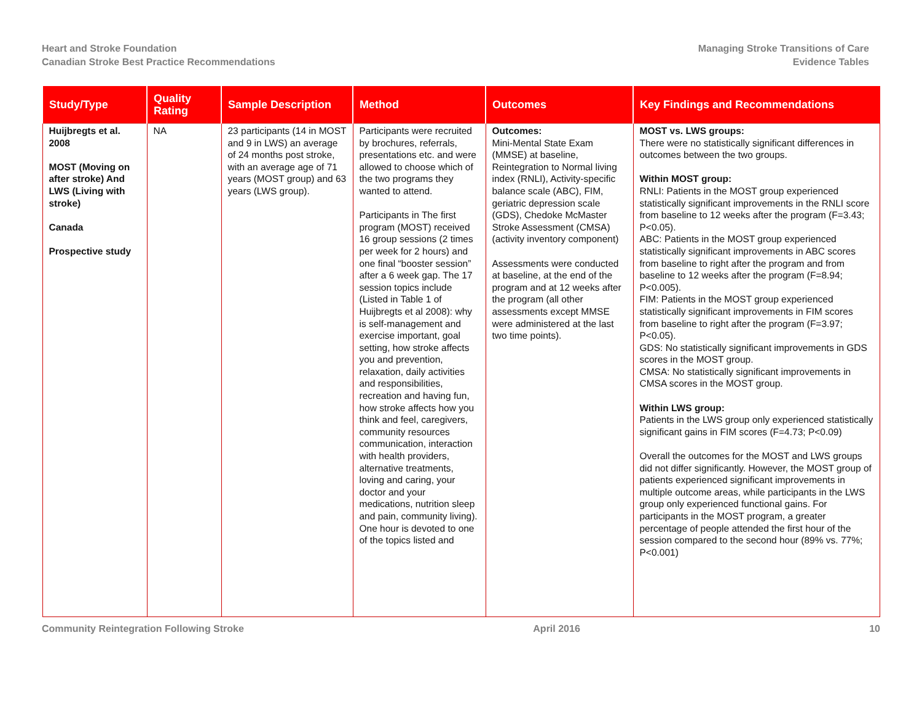Heart and Stroke Foundation
Canadian Stroke Best Practice Recommendations
Managing Stroke Transitions of Care
Evidence Tables
| Study/Type | Quality Rating | Sample Description | Method | Outcomes | Key Findings and Recommendations |
| --- | --- | --- | --- | --- | --- |
| Huijbregts et al. 2008 MOST (Moving on after stroke) And LWS (Living with stroke) Canada Prospective study | NA | 23 participants (14 in MOST and 9 in LWS) an average of 24 months post stroke, with an average age of 71 years (MOST group) and 63 years (LWS group). | Participants were recruited by brochures, referrals, presentations etc. and were allowed to choose which of the two programs they wanted to attend. Participants in The first program (MOST) received 16 group sessions (2 times per week for 2 hours) and one final “booster session” after a 6 week gap. The 17 session topics include (Listed in Table 1 of Huijbregts et al 2008): why is self-management and exercise important, goal setting, how stroke affects you and prevention, relaxation, daily activities and responsibilities, recreation and having fun, how stroke affects how you think and feel, caregivers, community resources communication, interaction with health providers, alternative treatments, loving and caring, your doctor and your medications, nutrition sleep and pain, community living). One hour is devoted to one of the topics listed and | Outcomes: Mini-Mental State Exam (MMSE) at baseline, Reintegration to Normal living index (RNLI), Activity-specific balance scale (ABC), FIM, geriatric depression scale (GDS), Chedoke McMaster Stroke Assessment (CMSA) (activity inventory component) Assessments were conducted at baseline, at the end of the program and at 12 weeks after the program (all other assessments except MMSE were administered at the last two time points). | MOST vs. LWS groups: There were no statistically significant differences in outcomes between the two groups. Within MOST group: RNLI: Patients in the MOST group experienced statistically significant improvements in the RNLI score from baseline to 12 weeks after the program (F=3.43; P<0.05). ABC: Patients in the MOST group experienced statistically significant improvements in ABC scores from baseline to right after the program and from baseline to 12 weeks after the program (F=8.94; P<0.005). FIM: Patients in the MOST group experienced statistically significant improvements in FIM scores from baseline to right after the program (F=3.97; P<0.05). GDS: No statistically significant improvements in GDS scores in the MOST group. CMSA: No statistically significant improvements in CMSA scores in the MOST group. Within LWS group: Patients in the LWS group only experienced statistically significant gains in FIM scores (F=4.73; P<0.09) Overall the outcomes for the MOST and LWS groups did not differ significantly. However, the MOST group of patients experienced significant improvements in multiple outcome areas, while participants in the LWS group only experienced functional gains. For participants in the MOST program, a greater percentage of people attended the first hour of the session compared to the second hour (89% vs. 77%; P<0.001) |
Community Reintegration Following Stroke April 2016 10